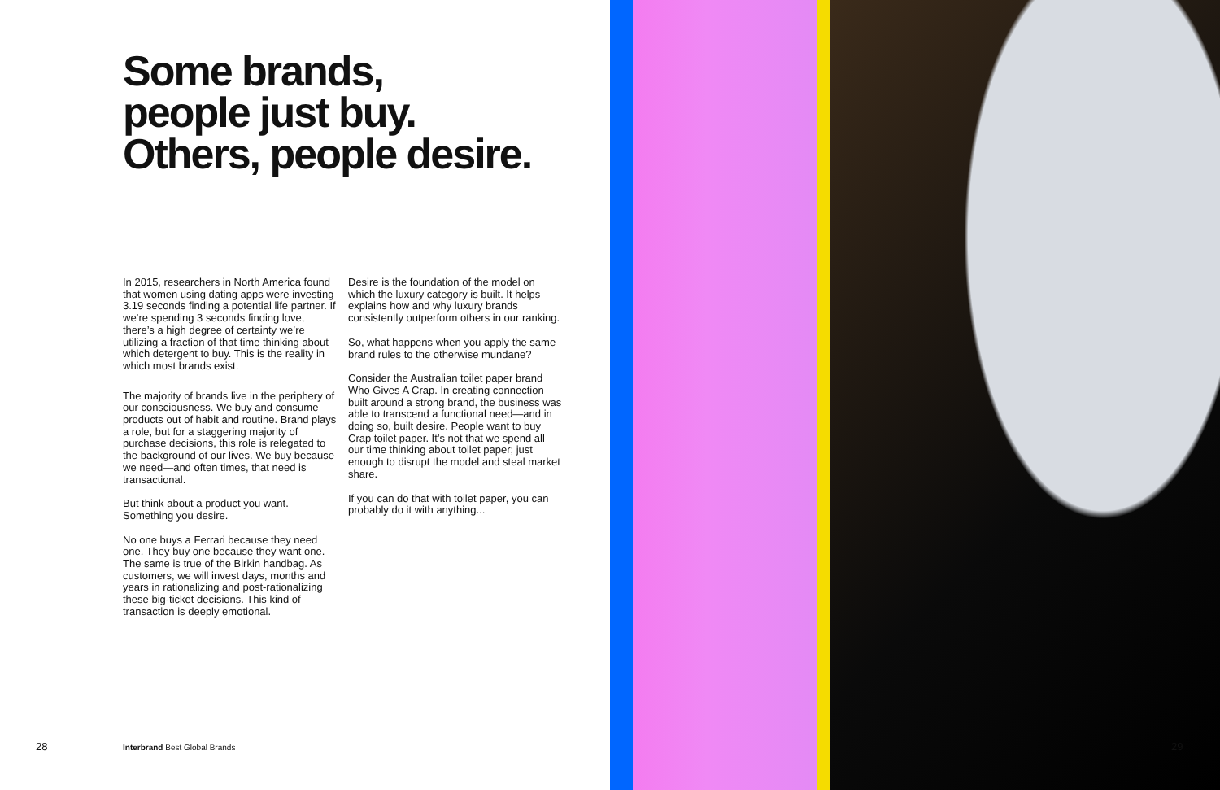Some brands,
people just buy.
Others, people desire.
In 2015, researchers in North America found that women using dating apps were investing 3.19 seconds finding a potential life partner. If we’re spending 3 seconds finding love, there’s a high degree of certainty we’re utilizing a fraction of that time thinking about which detergent to buy. This is the reality in which most brands exist.
The majority of brands live in the periphery of our consciousness. We buy and consume products out of habit and routine. Brand plays a role, but for a staggering majority of purchase decisions, this role is relegated to the background of our lives. We buy because we need—and often times, that need is transactional.
But think about a product you want. Something you desire.
No one buys a Ferrari because they need one. They buy one because they want one. The same is true of the Birkin handbag. As customers, we will invest days, months and years in rationalizing and post-rationalizing these big-ticket decisions. This kind of transaction is deeply emotional.
Desire is the foundation of the model on which the luxury category is built. It helps explains how and why luxury brands consistently outperform others in our ranking.
So, what happens when you apply the same brand rules to the otherwise mundane?
Consider the Australian toilet paper brand Who Gives A Crap. In creating connection built around a strong brand, the business was able to transcend a functional need—and in doing so, built desire. People want to buy Crap toilet paper. It’s not that we spend all our time thinking about toilet paper; just enough to disrupt the model and steal market share.
If you can do that with toilet paper, you can probably do it with anything...
28 Interbrand Best Global Brands
29